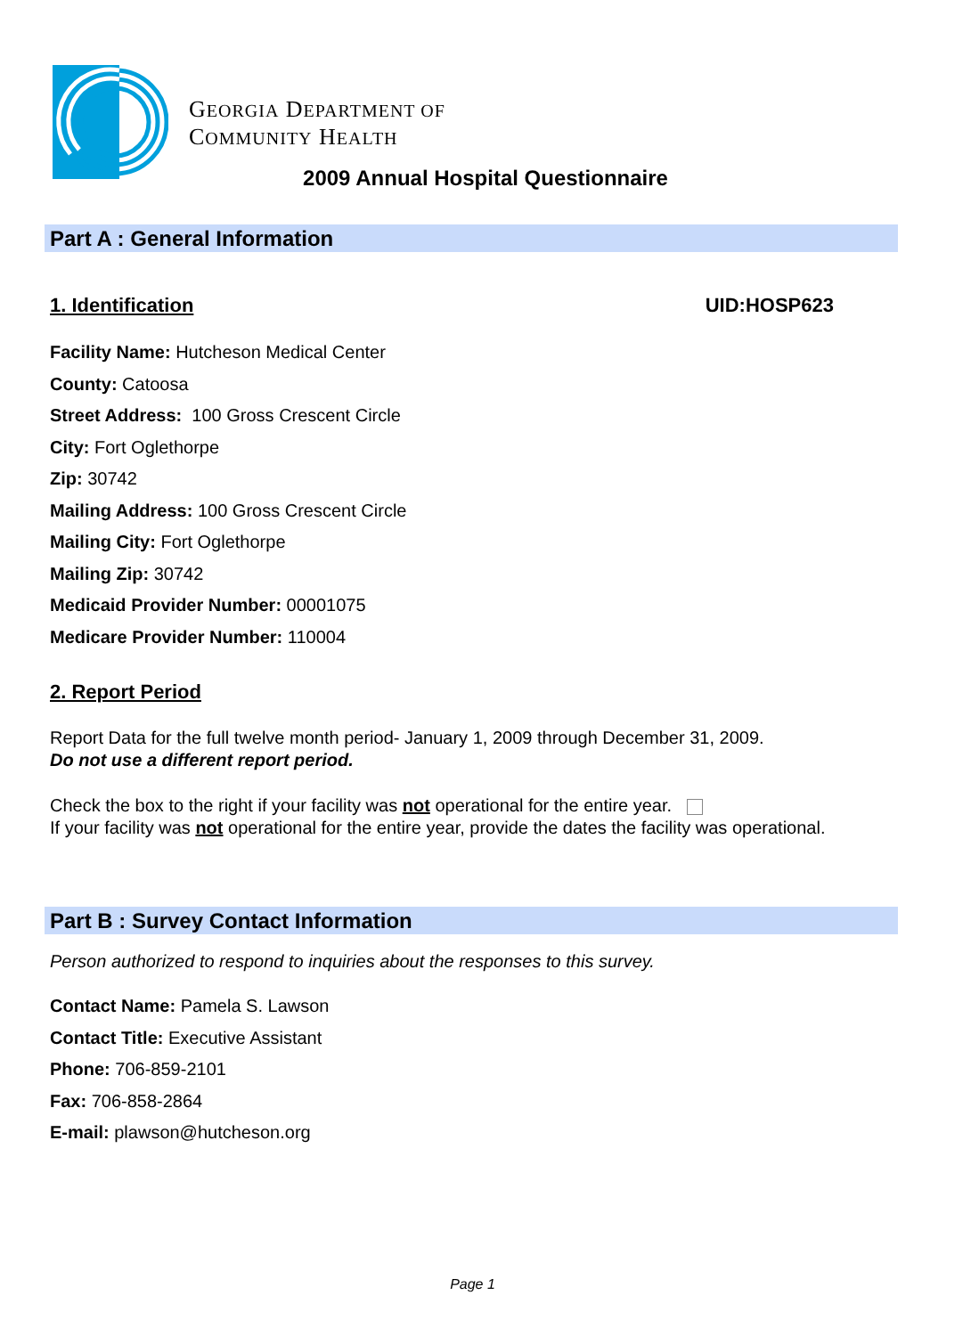GEORGIA DEPARTMENT OF
COMMUNITY HEALTH
2009 Annual Hospital Questionnaire
Part A : General Information
1. Identification UID:HOSP623
Facility Name: Hutcheson Medical Center
County: Catoosa
Street Address: 100 Gross Crescent Circle
City: Fort Oglethorpe
Zip: 30742
Mailing Address: 100 Gross Crescent Circle
Mailing City: Fort Oglethorpe
Mailing Zip: 30742
Medicaid Provider Number: 00001075
Medicare Provider Number: 110004
2. Report Period
Report Data for the full twelve month period- January 1, 2009 through December 31, 2009.
Do not use a different report period.
Check the box to the right if your facility was not operational for the entire year.
If your facility was not operational for the entire year, provide the dates the facility was operational.
Part B : Survey Contact Information
Person authorized to respond to inquiries about the responses to this survey.
Contact Name: Pamela S. Lawson
Contact Title: Executive Assistant
Phone: 706-859-2101
Fax: 706-858-2864
E-mail: plawson@hutcheson.org
Page 1